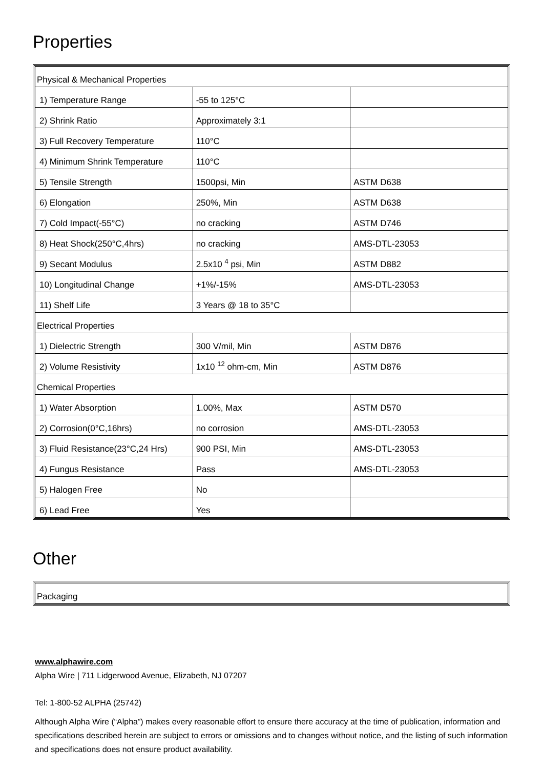Properties
| Physical & Mechanical Properties | | |
| 1) Temperature Range | -55 to 125°C | |
| 2) Shrink Ratio | Approximately 3:1 | |
| 3) Full Recovery Temperature | 110°C | |
| 4) Minimum Shrink Temperature | 110°C | |
| 5) Tensile Strength | 1500psi, Min | ASTM D638 |
| 6) Elongation | 250%, Min | ASTM D638 |
| 7) Cold Impact(-55°C) | no cracking | ASTM D746 |
| 8) Heat Shock(250°C,4hrs) | no cracking | AMS-DTL-23053 |
| 9) Secant Modulus | 2.5x10 <sup>4</sup> psi, Min | ASTM D882 |
| 10) Longitudinal Change | +1%/-15% | AMS-DTL-23053 |
| 11) Shelf Life | 3 Years @ 18 to 35°C | |
| Electrical Properties | | |
| 1) Dielectric Strength | 300 V/mil, Min | ASTM D876 |
| 2) Volume Resistivity | 1x10 <sup>12</sup> ohm-cm, Min | ASTM D876 |
| Chemical Properties | | |
| 1) Water Absorption | 1.00%, Max | ASTM D570 |
| 2) Corrosion(0°C,16hrs) | no corrosion | AMS-DTL-23053 |
| 3) Fluid Resistance(23°C,24 Hrs) | 900 PSI, Min | AMS-DTL-23053 |
| 4) Fungus Resistance | Pass | AMS-DTL-23053 |
| 5) Halogen Free | No | |
| 6) Lead Free | Yes | |
Other
| Packaging |
www.alphawire.com
Alpha Wire | 711 Lidgerwood Avenue, Elizabeth, NJ 07207
Tel: 1-800-52 ALPHA (25742)
Although Alpha Wire (“Alpha”) makes every reasonable effort to ensure there accuracy at the time of publication, information and specifications described herein are subject to errors or omissions and to changes without notice, and the listing of such information and specifications does not ensure product availability.